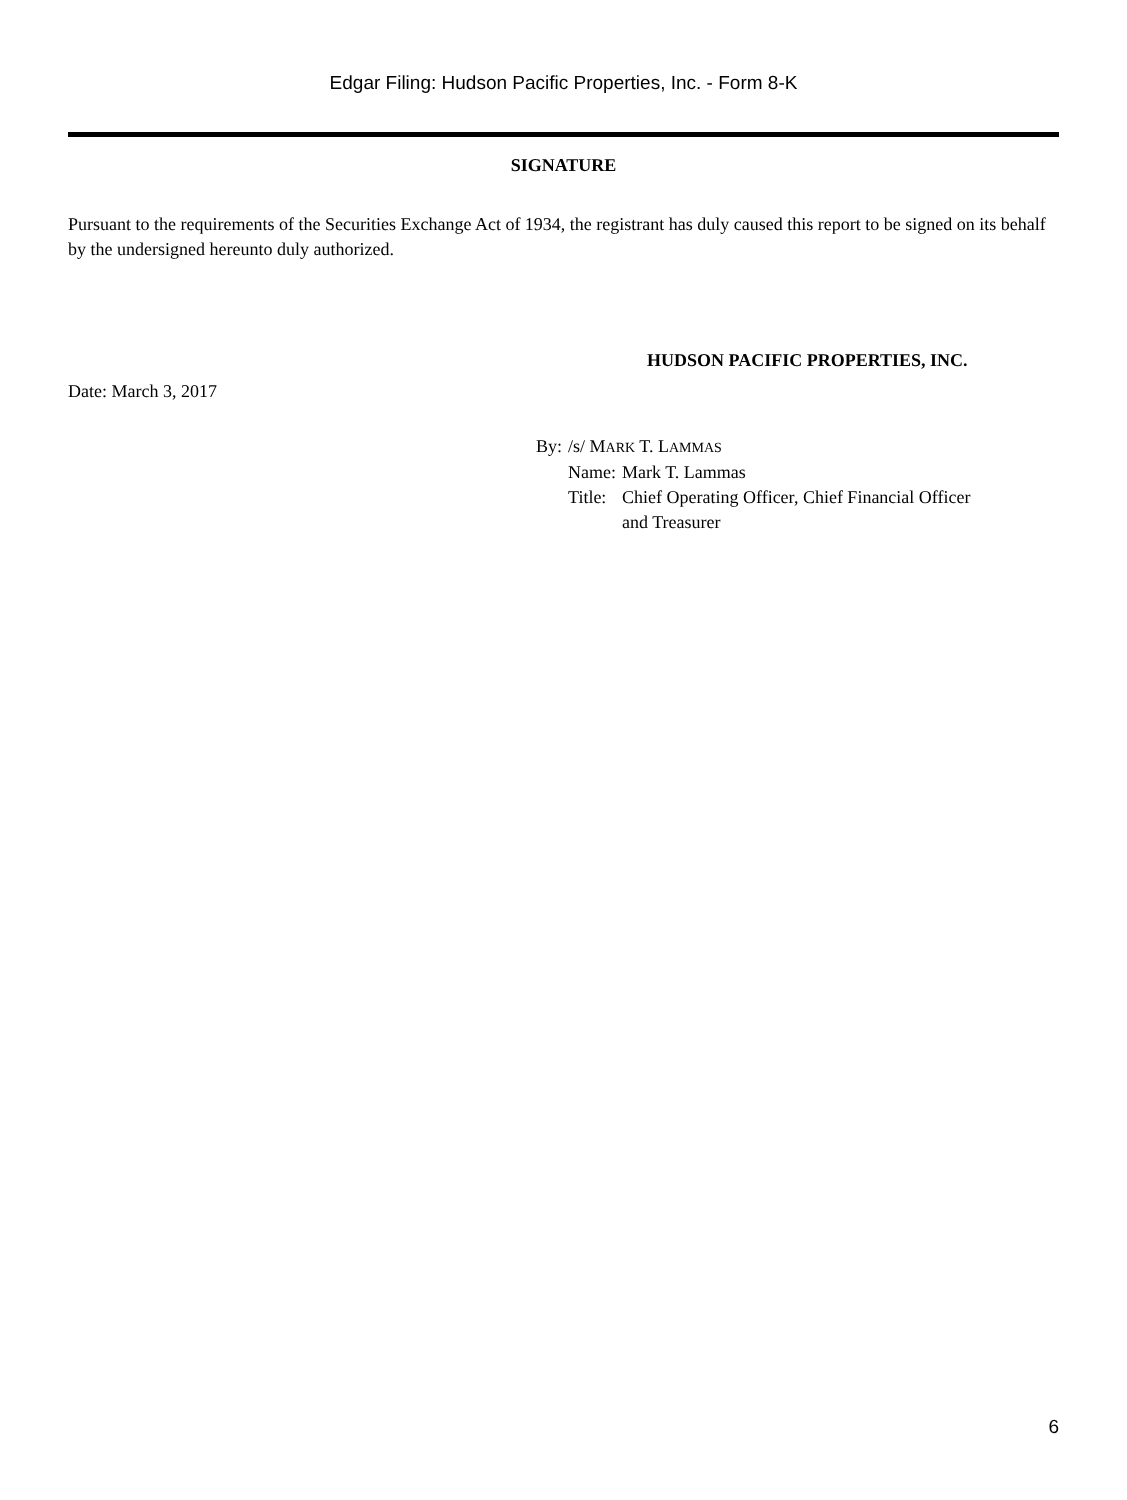Edgar Filing: Hudson Pacific Properties, Inc. - Form 8-K
SIGNATURE
Pursuant to the requirements of the Securities Exchange Act of 1934, the registrant has duly caused this report to be signed on its behalf by the undersigned hereunto duly authorized.
HUDSON PACIFIC PROPERTIES, INC.
Date: March 3, 2017
| By: | /s/ M ARK T. L AMMAS | |
| | Name: | Mark T. Lammas |
| | Title: | Chief Operating Officer, Chief Financial Officer and Treasurer |
6